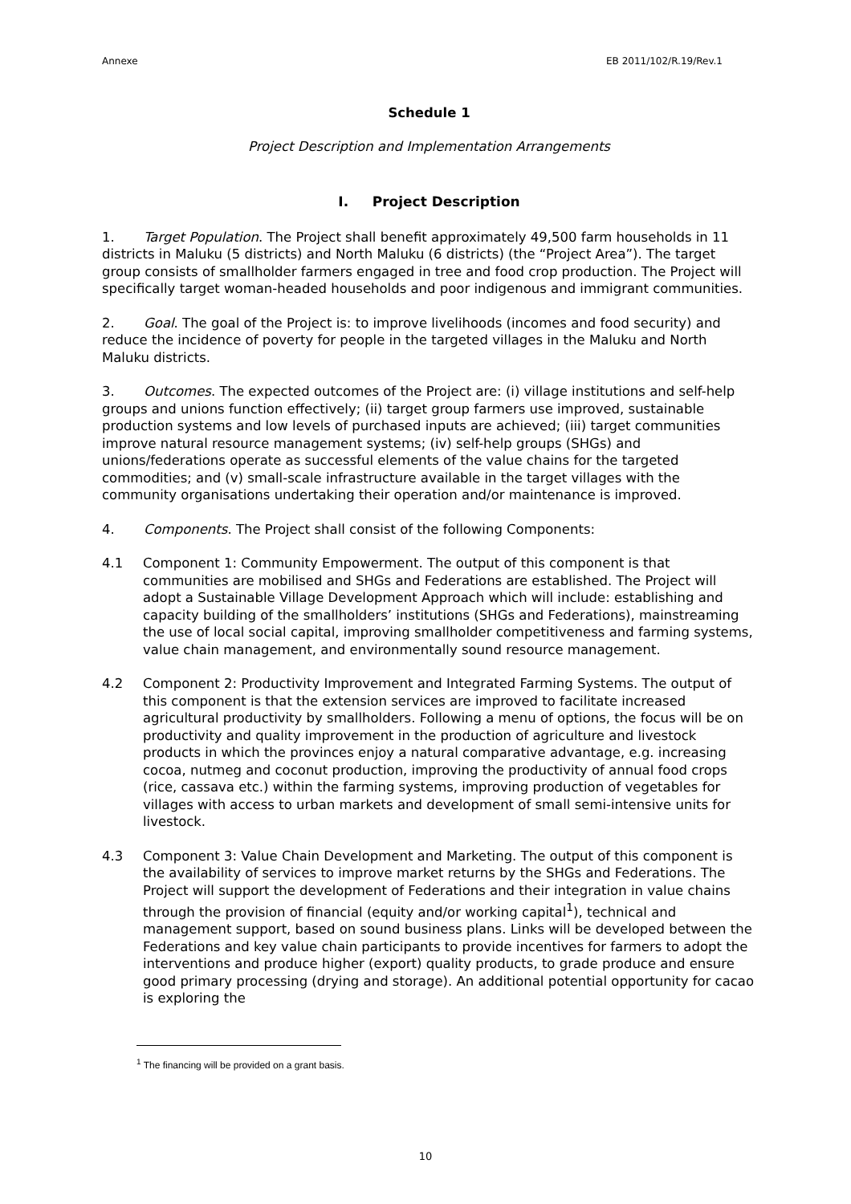Annexe EB 2011/102/R.19/Rev.1
Schedule 1
Project Description and Implementation Arrangements
I. Project Description
1. Target Population. The Project shall benefit approximately 49,500 farm households in 11 districts in Maluku (5 districts) and North Maluku (6 districts) (the “Project Area”). The target group consists of smallholder farmers engaged in tree and food crop production. The Project will specifically target woman-headed households and poor indigenous and immigrant communities.
2. Goal. The goal of the Project is: to improve livelihoods (incomes and food security) and reduce the incidence of poverty for people in the targeted villages in the Maluku and North Maluku districts.
3. Outcomes. The expected outcomes of the Project are: (i) village institutions and self-help groups and unions function effectively; (ii) target group farmers use improved, sustainable production systems and low levels of purchased inputs are achieved; (iii) target communities improve natural resource management systems; (iv) self-help groups (SHGs) and unions/federations operate as successful elements of the value chains for the targeted commodities; and (v) small-scale infrastructure available in the target villages with the community organisations undertaking their operation and/or maintenance is improved.
4. Components. The Project shall consist of the following Components:
4.1 Component 1: Community Empowerment. The output of this component is that communities are mobilised and SHGs and Federations are established. The Project will adopt a Sustainable Village Development Approach which will include: establishing and capacity building of the smallholders’ institutions (SHGs and Federations), mainstreaming the use of local social capital, improving smallholder competitiveness and farming systems, value chain management, and environmentally sound resource management.
4.2 Component 2: Productivity Improvement and Integrated Farming Systems. The output of this component is that the extension services are improved to facilitate increased agricultural productivity by smallholders. Following a menu of options, the focus will be on productivity and quality improvement in the production of agriculture and livestock products in which the provinces enjoy a natural comparative advantage, e.g. increasing cocoa, nutmeg and coconut production, improving the productivity of annual food crops (rice, cassava etc.) within the farming systems, improving production of vegetables for villages with access to urban markets and development of small semi-intensive units for livestock.
4.3 Component 3: Value Chain Development and Marketing. The output of this component is the availability of services to improve market returns by the SHGs and Federations. The Project will support the development of Federations and their integration in value chains through the provision of financial (equity and/or working capital<sup>1</sup>), technical and management support, based on sound business plans. Links will be developed between the Federations and key value chain participants to provide incentives for farmers to adopt the interventions and produce higher (export) quality products, to grade produce and ensure good primary processing (drying and storage). An additional potential opportunity for cacao is exploring the
<sup>1</sup> The financing will be provided on a grant basis.
10